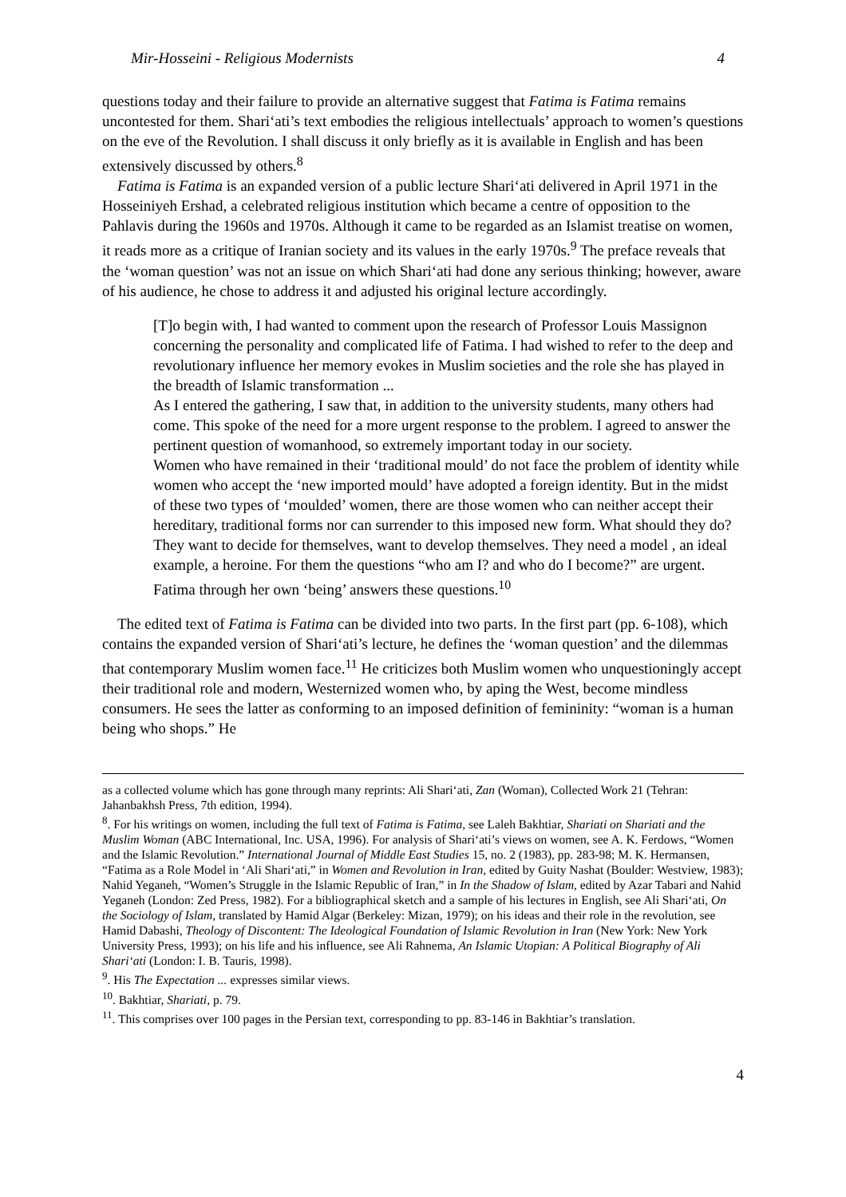Mir-Hosseini - Religious Modernists 4
questions today and their failure to provide an alternative suggest that Fatima is Fatima remains uncontested for them. Shari‘ati’s text embodies the religious intellectuals’ approach to women’s questions on the eve of the Revolution. I shall discuss it only briefly as it is available in English and has been extensively discussed by others.<sup>8</sup>
Fatima is Fatima is an expanded version of a public lecture Shari‘ati delivered in April 1971 in the Hosseiniyeh Ershad, a celebrated religious institution which became a centre of opposition to the Pahlavis during the 1960s and 1970s. Although it came to be regarded as an Islamist treatise on women, it reads more as a critique of Iranian society and its values in the early 1970s.<sup>9</sup> The preface reveals that the ‘woman question’ was not an issue on which Shari‘ati had done any serious thinking; however, aware of his audience, he chose to address it and adjusted his original lecture accordingly.
[T]o begin with, I had wanted to comment upon the research of Professor Louis Massignon concerning the personality and complicated life of Fatima. I had wished to refer to the deep and revolutionary influence her memory evokes in Muslim societies and the role she has played in the breadth of Islamic transformation ...
As I entered the gathering, I saw that, in addition to the university students, many others had come. This spoke of the need for a more urgent response to the problem. I agreed to answer the pertinent question of womanhood, so extremely important today in our society.
Women who have remained in their ‘traditional mould’ do not face the problem of identity while women who accept the ‘new imported mould’ have adopted a foreign identity. But in the midst of these two types of ‘moulded’ women, there are those women who can neither accept their hereditary, traditional forms nor can surrender to this imposed new form. What should they do?
They want to decide for themselves, want to develop themselves. They need a model , an ideal example, a heroine. For them the questions “who am I? and who do I become?” are urgent. Fatima through her own ‘being’ answers these questions.<sup>10</sup>
The edited text of Fatima is Fatima can be divided into two parts. In the first part (pp. 6-108), which contains the expanded version of Shari‘ati’s lecture, he defines the ‘woman question’ and the dilemmas that contemporary Muslim women face.<sup>11</sup> He criticizes both Muslim women who unquestioningly accept their traditional role and modern, Westernized women who, by aping the West, become mindless consumers. He sees the latter as conforming to an imposed definition of femininity: “woman is a human being who shops.” He
as a collected volume which has gone through many reprints: Ali Shari‘ati, Zan (Woman), Collected Work 21 (Tehran: Jahanbakhsh Press, 7th edition, 1994).
<sup>8</sup>. For his writings on women, including the full text of Fatima is Fatima, see Laleh Bakhtiar, Shariati on Shariati and the Muslim Woman (ABC International, Inc. USA, 1996). For analysis of Shari‘ati’s views on women, see A. K. Ferdows, “Women and the Islamic Revolution.” International Journal of Middle East Studies 15, no. 2 (1983), pp. 283-98; M. K. Hermansen, “Fatima as a Role Model in ‘Ali Shari‘ati,” in Women and Revolution in Iran, edited by Guity Nashat (Boulder: Westview, 1983); Nahid Yeganeh, “Women’s Struggle in the Islamic Republic of Iran,” in In the Shadow of Islam, edited by Azar Tabari and Nahid Yeganeh (London: Zed Press, 1982). For a bibliographical sketch and a sample of his lectures in English, see Ali Shari‘ati, On the Sociology of Islam, translated by Hamid Algar (Berkeley: Mizan, 1979); on his ideas and their role in the revolution, see Hamid Dabashi, Theology of Discontent: The Ideological Foundation of Islamic Revolution in Iran (New York: New York University Press, 1993); on his life and his influence, see Ali Rahnema, An Islamic Utopian: A Political Biography of Ali Shari‘ati (London: I. B. Tauris, 1998).
<sup>9</sup>. His The Expectation ... expresses similar views.
<sup>10</sup>. Bakhtiar, Shariati, p. 79.
<sup>11</sup>. This comprises over 100 pages in the Persian text, corresponding to pp. 83-146 in Bakhtiar’s translation.
4